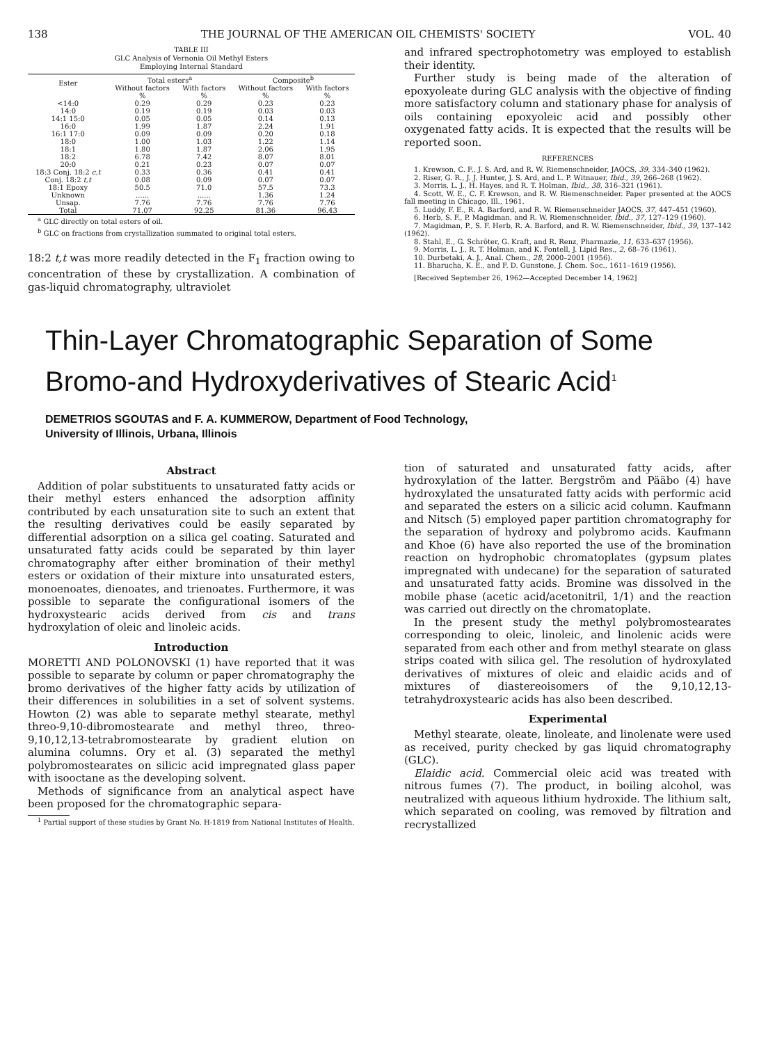138 THE JOURNAL OF THE AMERICAN OIL CHEMISTS' SOCIETY VOL. 40
TABLE III
GLC Analysis of Vernonia Oil Methyl Esters
Employing Internal Standard
| Ester | Total esters<sup>a</sup> | | Composite<sup>b</sup> | |
| --- | --- | --- | --- | --- |
| | Without factors | With factors | Without factors | With factors |
| | % | % | % | % |
| <14:0 | 0.29 | 0.29 | 0.23 | 0.23 |
| 14:0 | 0.19 | 0.19 | 0.03 | 0.03 |
| 14:1 15:0 | 0.05 | 0.05 | 0.14 | 0.13 |
| 16:0 | 1.99 | 1.87 | 2.24 | 1.91 |
| 16:1 17:0 | 0.09 | 0.09 | 0.20 | 0.18 |
| 18:0 | 1.00 | 1.03 | 1.22 | 1.14 |
| 18:1 | 1.80 | 1.87 | 2.06 | 1.95 |
| 18:2 | 6.78 | 7.42 | 8.07 | 8.01 |
| 20:0 | 0.21 | 0.23 | 0.07 | 0.07 |
| 18:3 Conj. 18:2 c,t | 0.33 | 0.36 | 0.41 | 0.41 |
| Conj. 18:2 t,t | 0.08 | 0.09 | 0.07 | 0.07 |
| 18:1 Epoxy | 50.5 | 71.0 | 57.5 | 73.3 |
| Unknown | ...... | ...... | 1.36 | 1.24 |
| Unsap. | 7.76 | 7.76 | 7.76 | 7.76 |
| Total | 71.07 | 92.25 | 81.36 | 96.43 |
<sup>a</sup> GLC directly on total esters of oil.
<sup>b</sup> GLC on fractions from crystallization summated to original total esters.
18:2 t,t was more readily detected in the F<sub>1</sub> fraction owing to concentration of these by crystallization. A combination of gas-liquid chromatography, ultraviolet
and infrared spectrophotometry was employed to establish their identity.
Further study is being made of the alteration of epoxyoleate during GLC analysis with the objective of finding more satisfactory column and stationary phase for analysis of oils containing epoxyoleic acid and possibly other oxygenated fatty acids. It is expected that the results will be reported soon.
REFERENCES
1. Krewson, C. F., J. S. Ard, and R. W. Riemenschneider, JAOCS, 39, 334–340 (1962).
2. Riser, G. R., J. J. Hunter, J. S. Ard, and L. P. Witnauer, Ibid., 39, 266–268 (1962).
3. Morris, L. J., H. Hayes, and R. T. Holman, Ibid., 38, 316–321 (1961).
4. Scott, W. E., C. F. Krewson, and R. W. Riemenschneider. Paper presented at the AOCS fall meeting in Chicago, Ill., 1961.
5. Luddy, F. E., R. A. Barford, and R. W. Riemenschneider JAOCS, 37, 447–451 (1960).
6. Herb, S. F., P. Magidman, and R. W. Riemenschneider, Ibid., 37, 127–129 (1960).
7. Magidman, P., S. F. Herb, R. A. Barford, and R. W. Riemenschneider, Ibid., 39, 137–142 (1962).
8. Stahl, E., G. Schröter, G. Kraft, and R. Renz, Pharmazie, 11, 633–637 (1956).
9. Morris, L. J., R. T. Holman, and K. Fontell, J. Lipid Res., 2, 68–76 (1961).
10. Durbetaki, A. J., Anal. Chem., 28, 2000–2001 (1956).
11. Bharucha, K. E., and F. D. Gunstone, J. Chem. Soc., 1611–1619 (1956).
[Received September 26, 1962—Accepted December 14, 1962]
Thin-Layer Chromatographic Separation of Some
Bromo-and Hydroxyderivatives of Stearic Acid<sup>1</sup>
DEMETRIOS SGOUTAS and F. A. KUMMEROW, Department of Food Technology,
University of Illinois, Urbana, Illinois
Abstract
Addition of polar substituents to unsaturated fatty acids or their methyl esters enhanced the adsorption affinity contributed by each unsaturation site to such an extent that the resulting derivatives could be easily separated by differential adsorption on a silica gel coating. Saturated and unsaturated fatty acids could be separated by thin layer chromatography after either bromination of their methyl esters or oxidation of their mixture into unsaturated esters, monoenoates, dienoates, and trienoates. Furthermore, it was possible to separate the configurational isomers of the hydroxystearic acids derived from cis and trans hydroxylation of oleic and linoleic acids.
Introduction
MORETTI AND POLONOVSKI (1) have reported that it was possible to separate by column or paper chromatography the bromo derivatives of the higher fatty acids by utilization of their differences in solubilities in a set of solvent systems. Howton (2) was able to separate methyl stearate, methyl threo-9,10-dibromostearate and methyl threo, threo-9,10,12,13-tetrabromostearate by gradient elution on alumina columns. Ory et al. (3) separated the methyl polybromostearates on silicic acid impregnated glass paper with isooctane as the developing solvent.
Methods of significance from an analytical aspect have been proposed for the chromatographic separa-
<sup>1</sup> Partial support of these studies by Grant No. H-1819 from National Institutes of Health.
tion of saturated and unsaturated fatty acids, after hydroxylation of the latter. Bergström and Pääbo (4) have hydroxylated the unsaturated fatty acids with performic acid and separated the esters on a silicic acid column. Kaufmann and Nitsch (5) employed paper partition chromatography for the separation of hydroxy and polybromo acids. Kaufmann and Khoe (6) have also reported the use of the bromination reaction on hydrophobic chromatoplates (gypsum plates impregnated with undecane) for the separation of saturated and unsaturated fatty acids. Bromine was dissolved in the mobile phase (acetic acid/acetonitril, 1/1) and the reaction was carried out directly on the chromatoplate.
In the present study the methyl polybromostearates corresponding to oleic, linoleic, and linolenic acids were separated from each other and from methyl stearate on glass strips coated with silica gel. The resolution of hydroxylated derivatives of mixtures of oleic and elaidic acids and of mixtures of diastereoisomers of the 9,10,12,13-tetrahydroxystearic acids has also been described.
Experimental
Methyl stearate, oleate, linoleate, and linolenate were used as received, purity checked by gas liquid chromatography (GLC).
Elaidic acid. Commercial oleic acid was treated with nitrous fumes (7). The product, in boiling alcohol, was neutralized with aqueous lithium hydroxide. The lithium salt, which separated on cooling, was removed by filtration and recrystallized